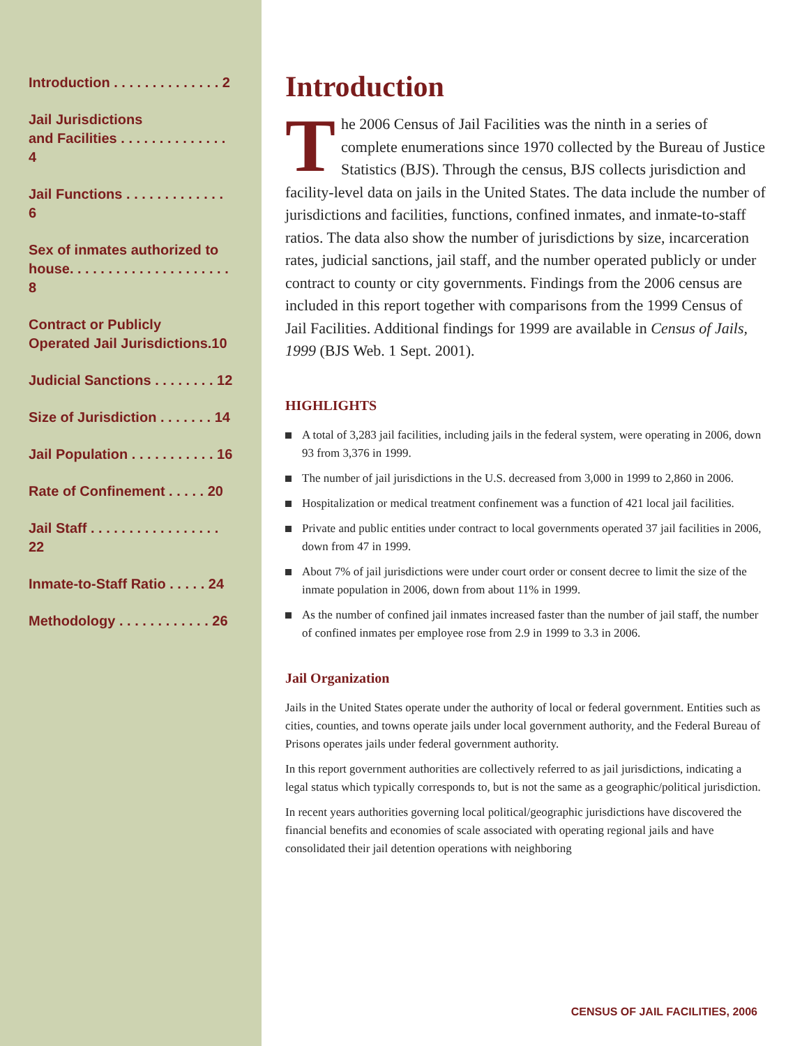Introduction . . . . . . . . . . . . . . 2
Jail Jurisdictions
and Facilities . . . . . . . . . . . . . . 4
Jail Functions . . . . . . . . . . . . . 6
Sex of inmates authorized to house. . . . . . . . . . . . . . . . . . . . . 8
Contract or Publicly
Operated Jail Jurisdictions.10
Judicial Sanctions . . . . . . . . 12
Size of Jurisdiction . . . . . . . 14
Jail Population . . . . . . . . . . . 16
Rate of Confinement . . . . . 20
Jail Staff . . . . . . . . . . . . . . . . . 22
Inmate-to-Staff Ratio . . . . . 24
Methodology . . . . . . . . . . . . 26
Introduction
The 2006 Census of Jail Facilities was the ninth in a series of complete enumerations since 1970 collected by the Bureau of Justice Statistics (BJS). Through the census, BJS collects jurisdiction and facility-level data on jails in the United States. The data include the number of jurisdictions and facilities, functions, confined inmates, and inmate-to-staff ratios. The data also show the number of jurisdictions by size, incarceration rates, judicial sanctions, jail staff, and the number operated publicly or under contract to county or city governments. Findings from the 2006 census are included in this report together with comparisons from the 1999 Census of Jail Facilities. Additional findings for 1999 are available in Census of Jails, 1999 (BJS Web. 1 Sept. 2001).
HIGHLIGHTS
A total of 3,283 jail facilities, including jails in the federal system, were operating in 2006, down 93 from 3,376 in 1999.
The number of jail jurisdictions in the U.S. decreased from 3,000 in 1999 to 2,860 in 2006.
Hospitalization or medical treatment confinement was a function of 421 local jail facilities.
Private and public entities under contract to local governments operated 37 jail facilities in 2006, down from 47 in 1999.
About 7% of jail jurisdictions were under court order or consent decree to limit the size of the inmate population in 2006, down from about 11% in 1999.
As the number of confined jail inmates increased faster than the number of jail staff, the number of confined inmates per employee rose from 2.9 in 1999 to 3.3 in 2006.
Jail Organization
Jails in the United States operate under the authority of local or federal government. Entities such as cities, counties, and towns operate jails under local government authority, and the Federal Bureau of Prisons operates jails under federal government authority.
In this report government authorities are collectively referred to as jail jurisdictions, indicating a legal status which typically corresponds to, but is not the same as a geographic/political jurisdiction.
In recent years authorities governing local political/geographic jurisdictions have discovered the financial benefits and economies of scale associated with operating regional jails and have consolidated their jail detention operations with neighboring
CENSUS OF JAIL FACILITIES, 2006